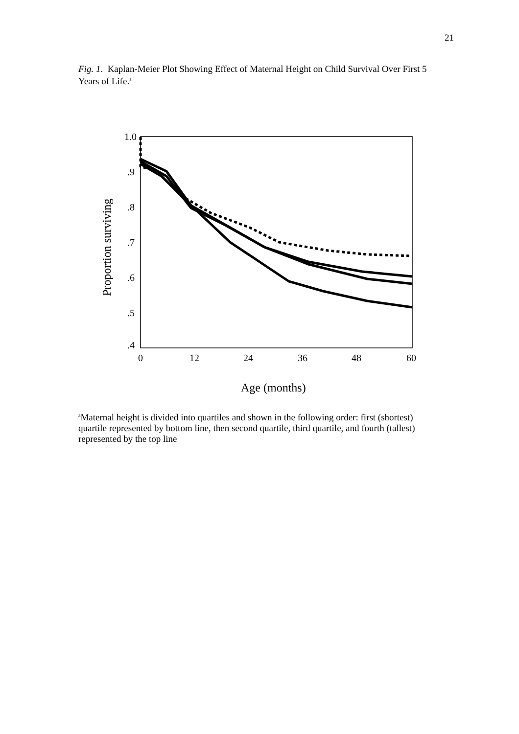21
Fig. 1. Kaplan-Meier Plot Showing Effect of Maternal Height on Child Survival Over First 5 Years of Life.<sup>a</sup>
1.0
.9
.8
.7
.6
.5
.4
0
12
24
36
48
60
Proportion surviving
Age (months)
<sup>a</sup> Maternal height is divided into quartiles and shown in the following order: first (shortest) quartile represented by bottom line, then second quartile, third quartile, and fourth (tallest) represented by the top line